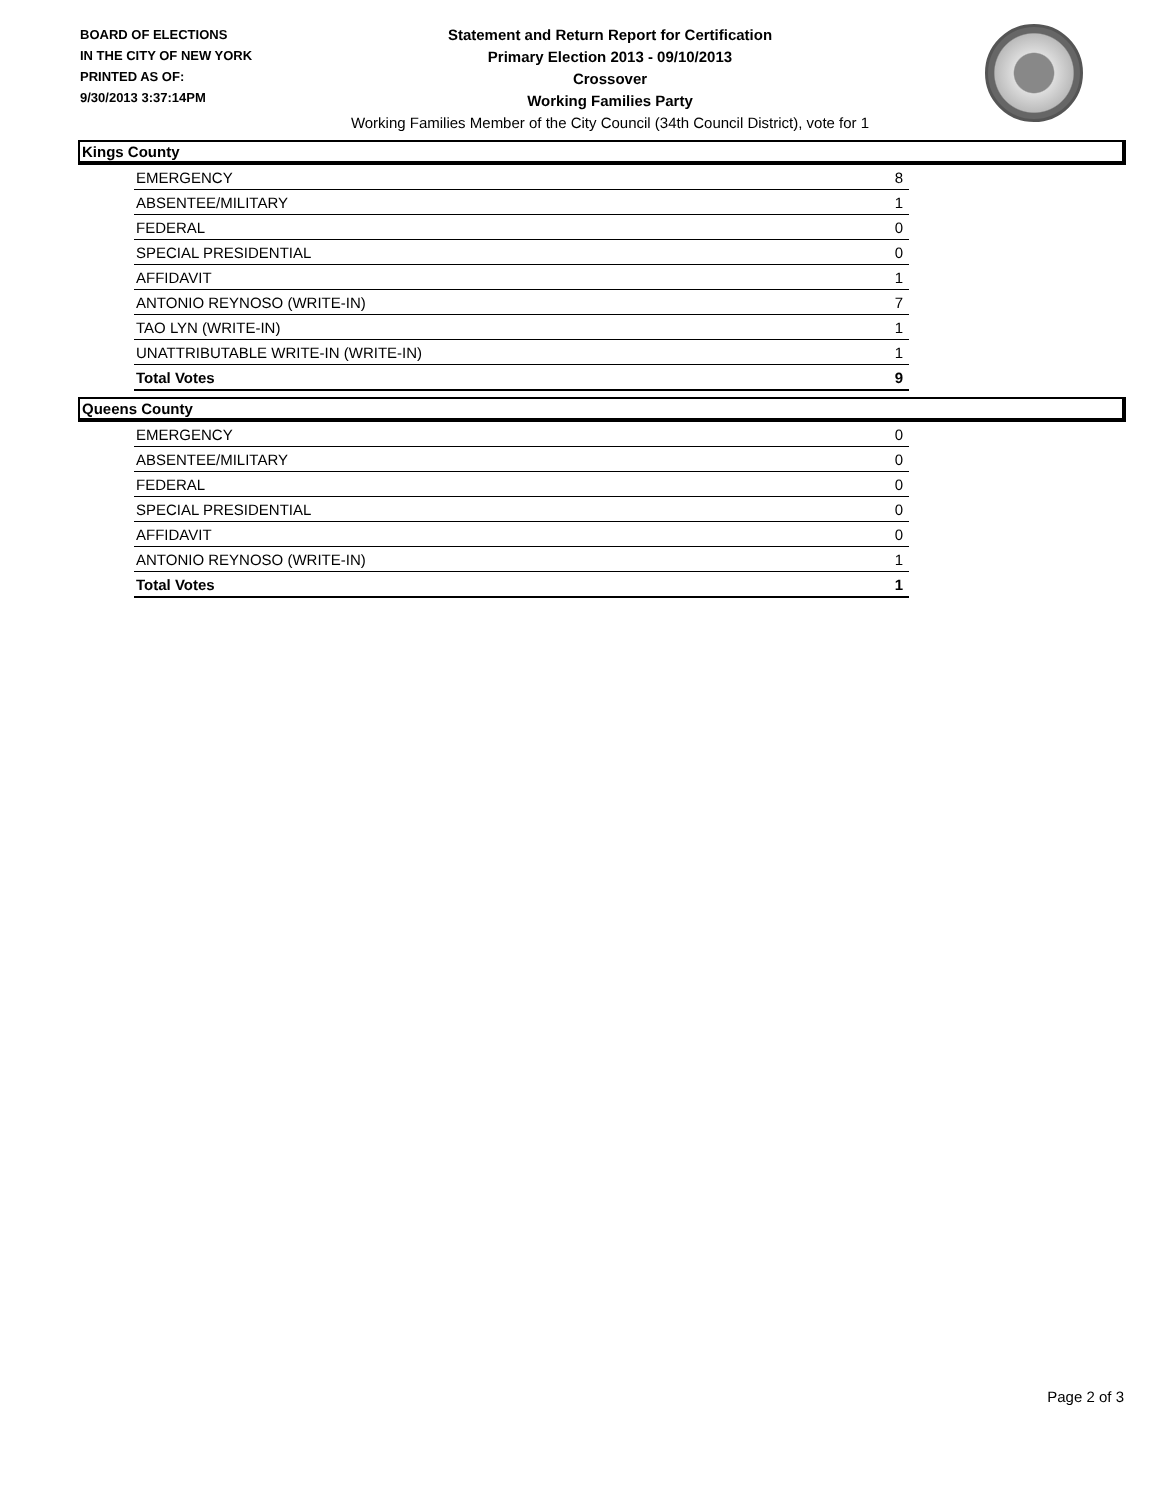BOARD OF ELECTIONS
IN THE CITY OF NEW YORK
PRINTED AS OF:
9/30/2013 3:37:14PM
Statement and Return Report for Certification
Primary Election 2013 - 09/10/2013
Crossover
Working Families Party
Working Families Member of the City Council (34th Council District), vote for 1
Kings County
| EMERGENCY | 8 |
| ABSENTEE/MILITARY | 1 |
| FEDERAL | 0 |
| SPECIAL PRESIDENTIAL | 0 |
| AFFIDAVIT | 1 |
| ANTONIO REYNOSO (WRITE-IN) | 7 |
| TAO LYN (WRITE-IN) | 1 |
| UNATTRIBUTABLE WRITE-IN (WRITE-IN) | 1 |
| Total Votes | 9 |
Queens County
| EMERGENCY | 0 |
| ABSENTEE/MILITARY | 0 |
| FEDERAL | 0 |
| SPECIAL PRESIDENTIAL | 0 |
| AFFIDAVIT | 0 |
| ANTONIO REYNOSO (WRITE-IN) | 1 |
| Total Votes | 1 |
Page 2 of 3